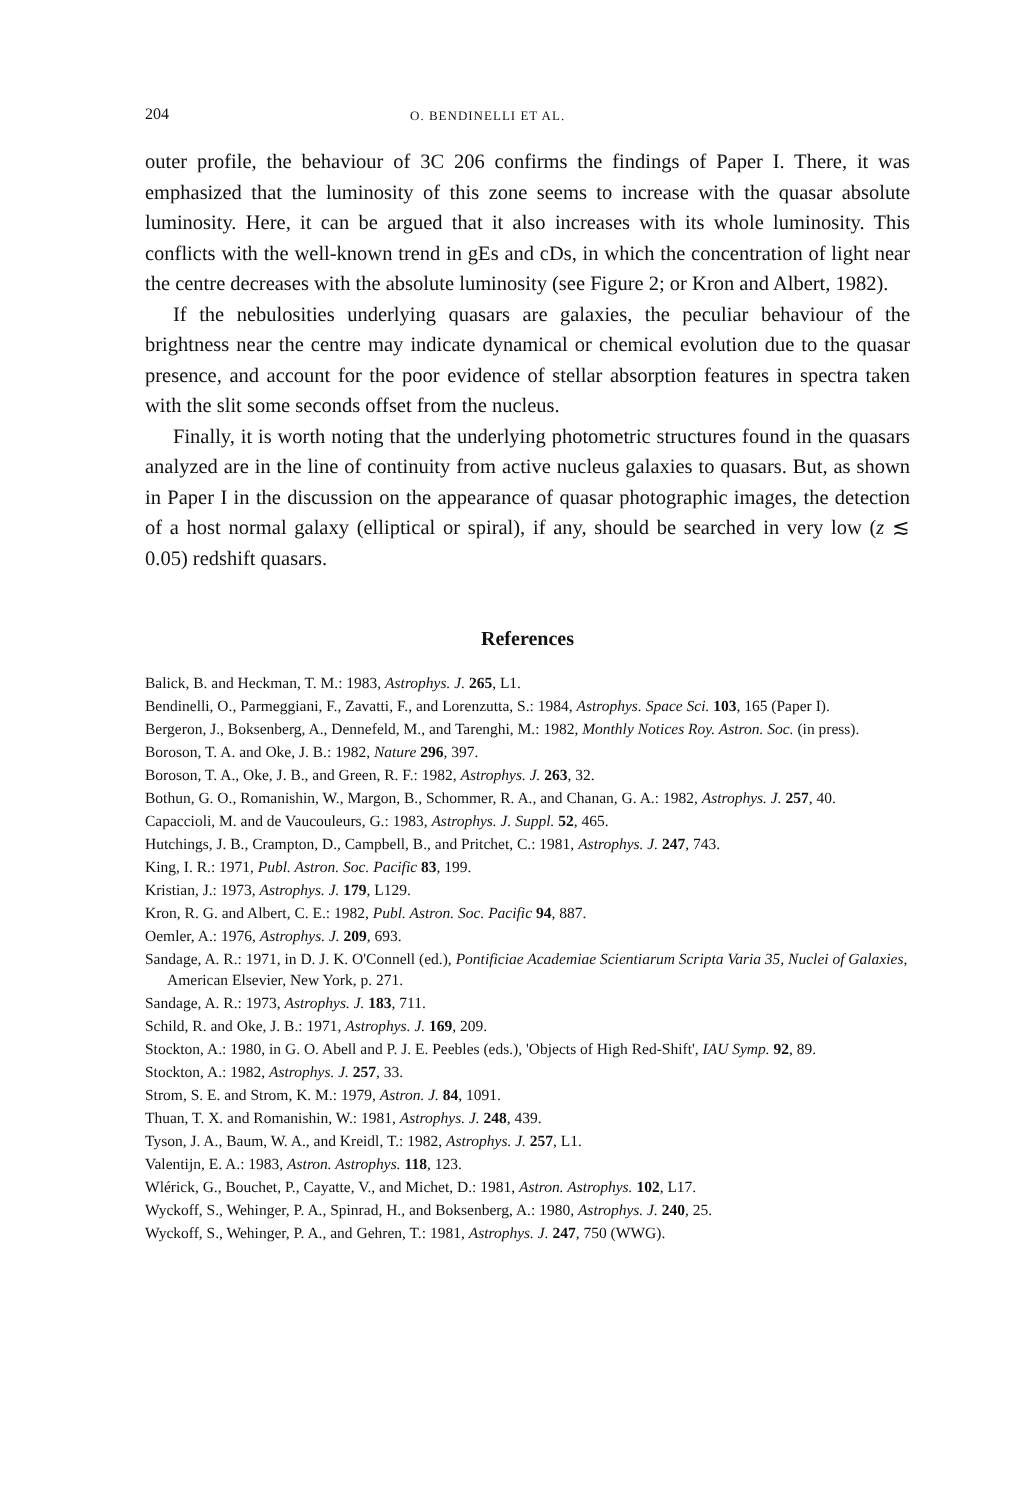204 O. BENDINELLI ET AL.
outer profile, the behaviour of 3C 206 confirms the findings of Paper I. There, it was emphasized that the luminosity of this zone seems to increase with the quasar absolute luminosity. Here, it can be argued that it also increases with its whole luminosity. This conflicts with the well-known trend in gEs and cDs, in which the concentration of light near the centre decreases with the absolute luminosity (see Figure 2; or Kron and Albert, 1982).
If the nebulosities underlying quasars are galaxies, the peculiar behaviour of the brightness near the centre may indicate dynamical or chemical evolution due to the quasar presence, and account for the poor evidence of stellar absorption features in spectra taken with the slit some seconds offset from the nucleus.
Finally, it is worth noting that the underlying photometric structures found in the quasars analyzed are in the line of continuity from active nucleus galaxies to quasars. But, as shown in Paper I in the discussion on the appearance of quasar photographic images, the detection of a host normal galaxy (elliptical or spiral), if any, should be searched in very low (z ≲ 0.05) redshift quasars.
References
Balick, B. and Heckman, T. M.: 1983, Astrophys. J. 265, L1.
Bendinelli, O., Parmeggiani, F., Zavatti, F., and Lorenzutta, S.: 1984, Astrophys. Space Sci. 103, 165 (Paper I).
Bergeron, J., Boksenberg, A., Dennefeld, M., and Tarenghi, M.: 1982, Monthly Notices Roy. Astron. Soc. (in press).
Boroson, T. A. and Oke, J. B.: 1982, Nature 296, 397.
Boroson, T. A., Oke, J. B., and Green, R. F.: 1982, Astrophys. J. 263, 32.
Bothun, G. O., Romanishin, W., Margon, B., Schommer, R. A., and Chanan, G. A.: 1982, Astrophys. J. 257, 40.
Capaccioli, M. and de Vaucouleurs, G.: 1983, Astrophys. J. Suppl. 52, 465.
Hutchings, J. B., Crampton, D., Campbell, B., and Pritchet, C.: 1981, Astrophys. J. 247, 743.
King, I. R.: 1971, Publ. Astron. Soc. Pacific 83, 199.
Kristian, J.: 1973, Astrophys. J. 179, L129.
Kron, R. G. and Albert, C. E.: 1982, Publ. Astron. Soc. Pacific 94, 887.
Oemler, A.: 1976, Astrophys. J. 209, 693.
Sandage, A. R.: 1971, in D. J. K. O'Connell (ed.), Pontificiae Academiae Scientiarum Scripta Varia 35, Nuclei of Galaxies, American Elsevier, New York, p. 271.
Sandage, A. R.: 1973, Astrophys. J. 183, 711.
Schild, R. and Oke, J. B.: 1971, Astrophys. J. 169, 209.
Stockton, A.: 1980, in G. O. Abell and P. J. E. Peebles (eds.), 'Objects of High Red-Shift', IAU Symp. 92, 89.
Stockton, A.: 1982, Astrophys. J. 257, 33.
Strom, S. E. and Strom, K. M.: 1979, Astron. J. 84, 1091.
Thuan, T. X. and Romanishin, W.: 1981, Astrophys. J. 248, 439.
Tyson, J. A., Baum, W. A., and Kreidl, T.: 1982, Astrophys. J. 257, L1.
Valentijn, E. A.: 1983, Astron. Astrophys. 118, 123.
Wlérick, G., Bouchet, P., Cayatte, V., and Michet, D.: 1981, Astron. Astrophys. 102, L17.
Wyckoff, S., Wehinger, P. A., Spinrad, H., and Boksenberg, A.: 1980, Astrophys. J. 240, 25.
Wyckoff, S., Wehinger, P. A., and Gehren, T.: 1981, Astrophys. J. 247, 750 (WWG).